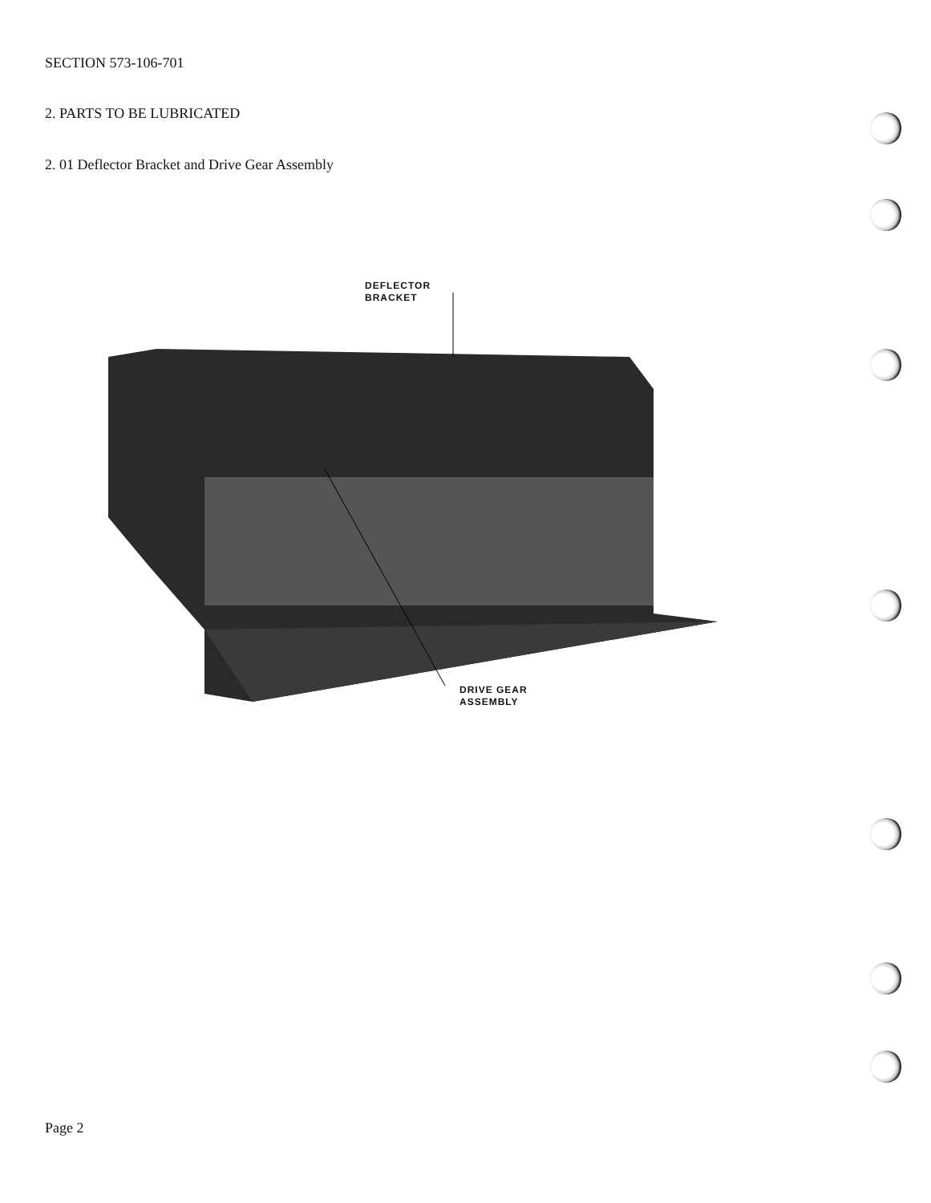SECTION 573-106-701
2. PARTS TO BE LUBRICATED
2. 01 Deflector Bracket and Drive Gear Assembly
DEFLECTOR
BRACKET
DRIVE GEAR
ASSEMBLY
Page 2